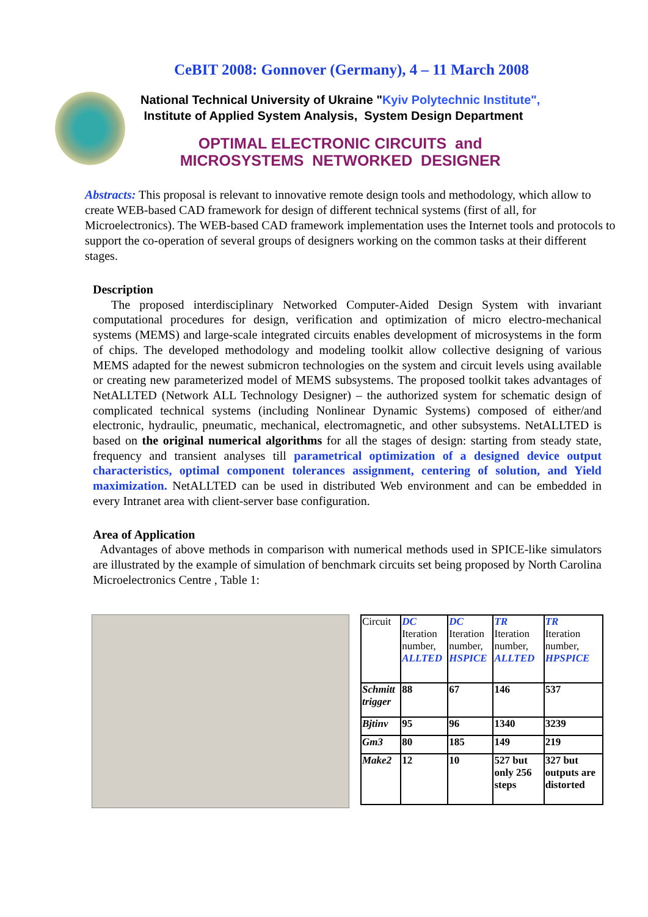CeBIT 2008: Gonnover (Germany), 4 – 11 March 2008
National Technical University of Ukraine "Kyiv Polytechnic Institute",
Institute of Applied System Analysis, System Design Department
OPTIMAL ELECTRONIC CIRCUITS and
MICROSYSTEMS NETWORKED DESIGNER
Abstracts: This proposal is relevant to innovative remote design tools and methodology, which allow to create WEB-based CAD framework for design of different technical systems (first of all, for Microelectronics). The WEB-based CAD framework implementation uses the Internet tools and protocols to support the co-operation of several groups of designers working on the common tasks at their different stages.
Description
The proposed interdisciplinary Networked Computer-Aided Design System with invariant computational procedures for design, verification and optimization of micro electro-mechanical systems (MEMS) and large-scale integrated circuits enables development of microsystems in the form of chips. The developed methodology and modeling toolkit allow collective designing of various MEMS adapted for the newest submicron technologies on the system and circuit levels using available or creating new parameterized model of MEMS subsystems. The proposed toolkit takes advantages of NetALLTED (Network ALL Technology Designer) – the authorized system for schematic design of complicated technical systems (including Nonlinear Dynamic Systems) composed of either/and electronic, hydraulic, pneumatic, mechanical, electromagnetic, and other subsystems. NetALLTED is based on the original numerical algorithms for all the stages of design: starting from steady state, frequency and transient analyses till parametrical optimization of a designed device output characteristics, optimal component tolerances assignment, centering of solution, and Yield maximization. NetALLTED can be used in distributed Web environment and can be embedded in every Intranet area with client-server base configuration.
Area of Application
Advantages of above methods in comparison with numerical methods used in SPICE-like simulators are illustrated by the example of simulation of benchmark circuits set being proposed by North Carolina Microelectronics Centre , Table 1:
| Circuit | DC Iteration number, ALLTED | DC Iteration number, HSPICE | TR Iteration number, ALLTED | TR Iteration number, HPSPICE |
| Schmitt trigger | 88 | 67 | 146 | 537 |
| Bjtinv | 95 | 96 | 1340 | 3239 |
| Gm3 | 80 | 185 | 149 | 219 |
| Make2 | 12 | 10 | 527 but only 256 steps | 327 but outputs are distorted |